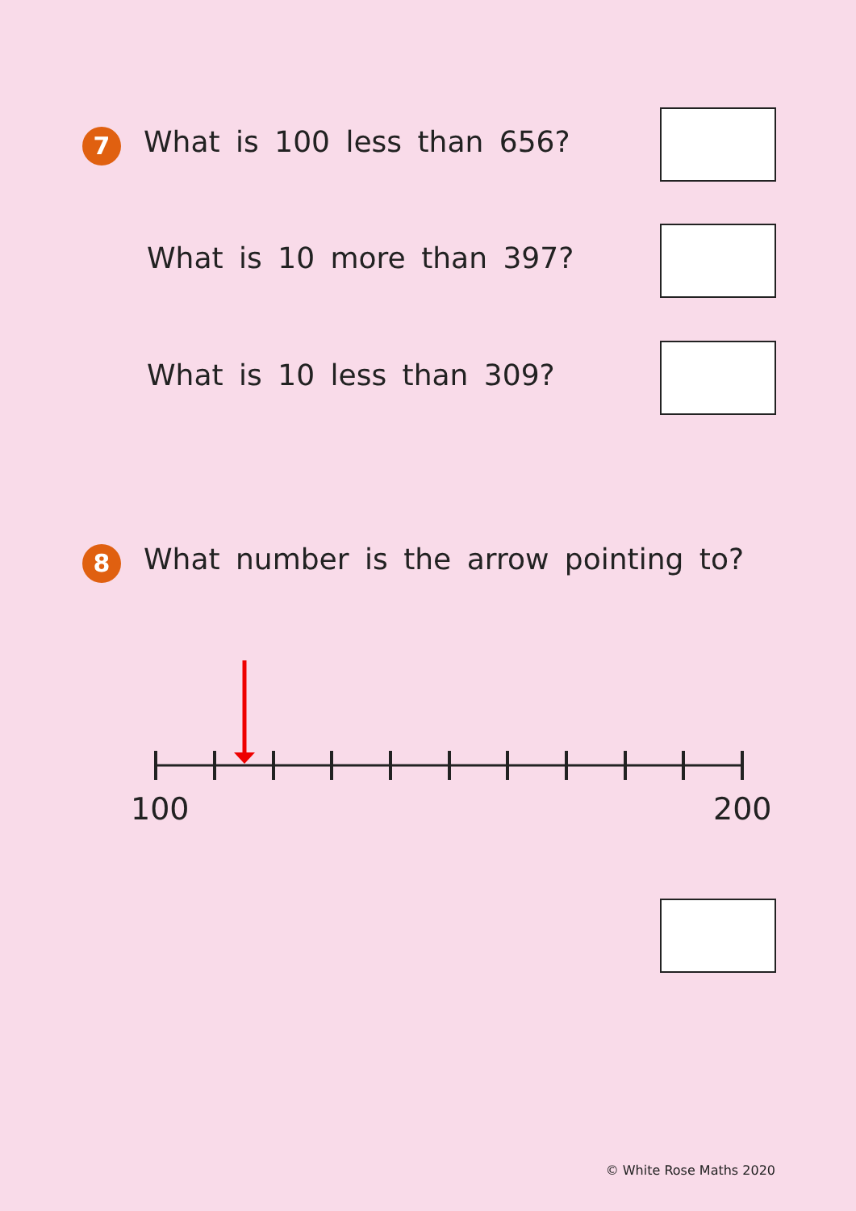7 What is 100 less than 656?
What is 10 more than 397?
What is 10 less than 309?
8
What number is the arrow pointing to?
100 200
© White Rose Maths 2020